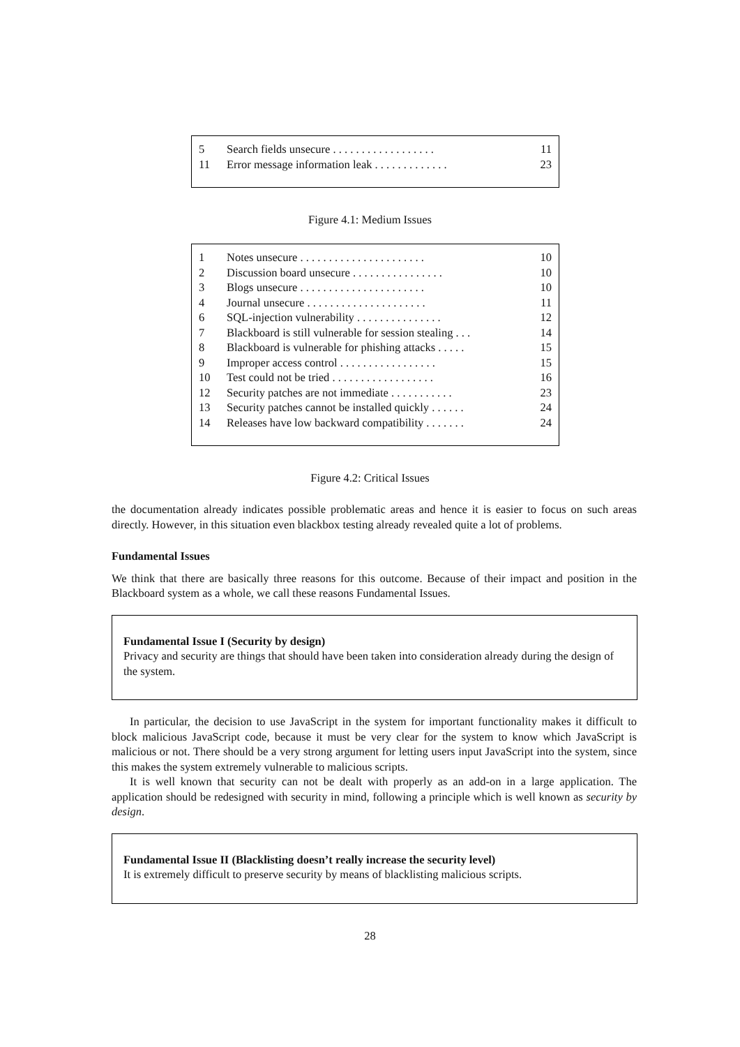| 5 | Search fields unsecure . . . . . . . . . . . . . . . . . . | 11 |
| 11 | Error message information leak . . . . . . . . . . . . . | 23 |
Figure 4.1: Medium Issues
| 1 | Notes unsecure . . . . . . . . . . . . . . . . . . . . . . | 10 |
| 2 | Discussion board unsecure . . . . . . . . . . . . . . . . | 10 |
| 3 | Blogs unsecure . . . . . . . . . . . . . . . . . . . . . . | 10 |
| 4 | Journal unsecure . . . . . . . . . . . . . . . . . . . . . | 11 |
| 6 | SQL-injection vulnerability . . . . . . . . . . . . . . . | 12 |
| 7 | Blackboard is still vulnerable for session stealing . . . | 14 |
| 8 | Blackboard is vulnerable for phishing attacks . . . . . | 15 |
| 9 | Improper access control . . . . . . . . . . . . . . . . . | 15 |
| 10 | Test could not be tried . . . . . . . . . . . . . . . . . . | 16 |
| 12 | Security patches are not immediate . . . . . . . . . . . | 23 |
| 13 | Security patches cannot be installed quickly . . . . . . | 24 |
| 14 | Releases have low backward compatibility . . . . . . . | 24 |
Figure 4.2: Critical Issues
the documentation already indicates possible problematic areas and hence it is easier to focus on such areas directly. However, in this situation even blackbox testing already revealed quite a lot of problems.
Fundamental Issues
We think that there are basically three reasons for this outcome. Because of their impact and position in the Blackboard system as a whole, we call these reasons Fundamental Issues.
Fundamental Issue I (Security by design)
Privacy and security are things that should have been taken into consideration already during the design of the system.
In particular, the decision to use JavaScript in the system for important functionality makes it difficult to block malicious JavaScript code, because it must be very clear for the system to know which JavaScript is malicious or not. There should be a very strong argument for letting users input JavaScript into the system, since this makes the system extremely vulnerable to malicious scripts.
It is well known that security can not be dealt with properly as an add-on in a large application. The application should be redesigned with security in mind, following a principle which is well known as security by design.
Fundamental Issue II (Blacklisting doesn’t really increase the security level)
It is extremely difficult to preserve security by means of blacklisting malicious scripts.
28